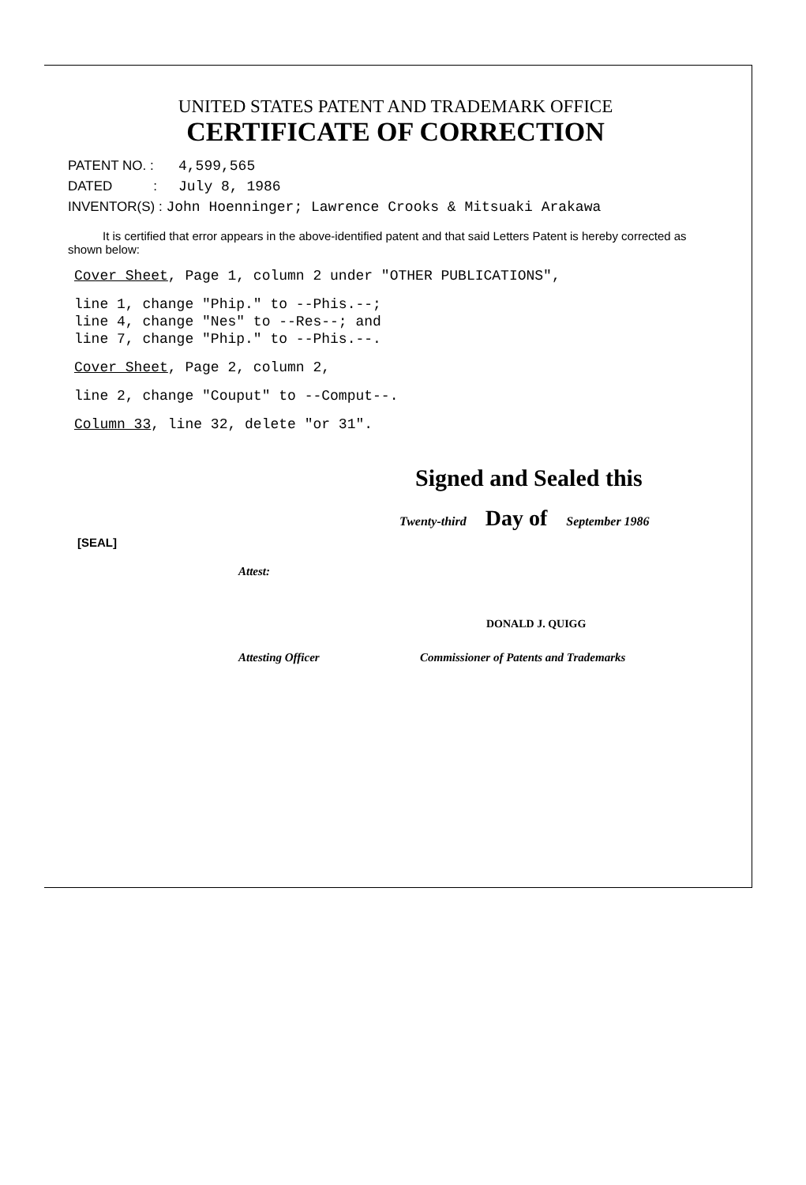UNITED STATES PATENT AND TRADEMARK OFFICE
CERTIFICATE OF CORRECTION
PATENT NO. : 4,599,565
DATED : July 8, 1986
INVENTOR(S) : John Hoenninger; Lawrence Crooks & Mitsuaki Arakawa
It is certified that error appears in the above-identified patent and that said Letters Patent is hereby corrected as shown below:
Cover Sheet, Page 1, column 2 under "OTHER PUBLICATIONS",
line 1, change "Phip." to --Phis.--;
line 4, change "Nes" to --Res--; and
line 7, change "Phip." to --Phis.--.
Cover Sheet, Page 2, column 2,
line 2, change "Couput" to --Comput--.
Column 33, line 32, delete "or 31".
Signed and Sealed this
Twenty-third Day of September 1986
[SEAL]
Attest:
DONALD J. QUIGG
Attesting Officer Commissioner of Patents and Trademarks